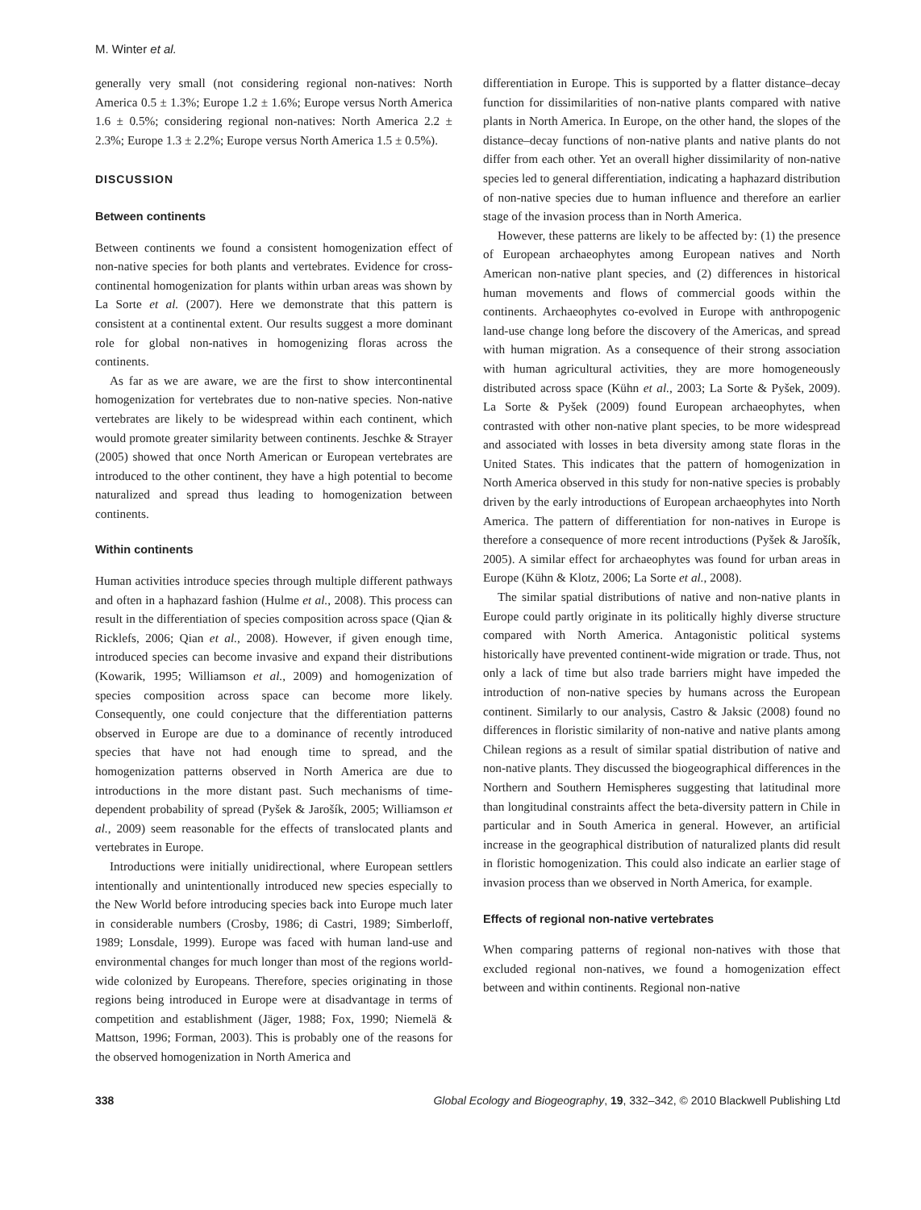M. Winter et al.
generally very small (not considering regional non-natives: North America 0.5 ± 1.3%; Europe 1.2 ± 1.6%; Europe versus North America 1.6 ± 0.5%; considering regional non-natives: North America 2.2 ± 2.3%; Europe 1.3 ± 2.2%; Europe versus North America 1.5 ± 0.5%).
DISCUSSION
Between continents
Between continents we found a consistent homogenization effect of non-native species for both plants and vertebrates. Evidence for cross-continental homogenization for plants within urban areas was shown by La Sorte et al. (2007). Here we demonstrate that this pattern is consistent at a continental extent. Our results suggest a more dominant role for global non-natives in homogenizing floras across the continents.
As far as we are aware, we are the first to show intercontinental homogenization for vertebrates due to non-native species. Non-native vertebrates are likely to be widespread within each continent, which would promote greater similarity between continents. Jeschke & Strayer (2005) showed that once North American or European vertebrates are introduced to the other continent, they have a high potential to become naturalized and spread thus leading to homogenization between continents.
Within continents
Human activities introduce species through multiple different pathways and often in a haphazard fashion (Hulme et al., 2008). This process can result in the differentiation of species composition across space (Qian & Ricklefs, 2006; Qian et al., 2008). However, if given enough time, introduced species can become invasive and expand their distributions (Kowarik, 1995; Williamson et al., 2009) and homogenization of species composition across space can become more likely. Consequently, one could conjecture that the differentiation patterns observed in Europe are due to a dominance of recently introduced species that have not had enough time to spread, and the homogenization patterns observed in North America are due to introductions in the more distant past. Such mechanisms of time-dependent probability of spread (Pyšek & Jarošík, 2005; Williamson et al., 2009) seem reasonable for the effects of translocated plants and vertebrates in Europe.
Introductions were initially unidirectional, where European settlers intentionally and unintentionally introduced new species especially to the New World before introducing species back into Europe much later in considerable numbers (Crosby, 1986; di Castri, 1989; Simberloff, 1989; Lonsdale, 1999). Europe was faced with human land-use and environmental changes for much longer than most of the regions world-wide colonized by Europeans. Therefore, species originating in those regions being introduced in Europe were at disadvantage in terms of competition and establishment (Jäger, 1988; Fox, 1990; Niemelä & Mattson, 1996; Forman, 2003). This is probably one of the reasons for the observed homogenization in North America and
differentiation in Europe. This is supported by a flatter distance–decay function for dissimilarities of non-native plants compared with native plants in North America. In Europe, on the other hand, the slopes of the distance–decay functions of non-native plants and native plants do not differ from each other. Yet an overall higher dissimilarity of non-native species led to general differentiation, indicating a haphazard distribution of non-native species due to human influence and therefore an earlier stage of the invasion process than in North America.
However, these patterns are likely to be affected by: (1) the presence of European archaeophytes among European natives and North American non-native plant species, and (2) differences in historical human movements and flows of commercial goods within the continents. Archaeophytes co-evolved in Europe with anthropogenic land-use change long before the discovery of the Americas, and spread with human migration. As a consequence of their strong association with human agricultural activities, they are more homogeneously distributed across space (Kühn et al., 2003; La Sorte & Pyšek, 2009). La Sorte & Pyšek (2009) found European archaeophytes, when contrasted with other non-native plant species, to be more widespread and associated with losses in beta diversity among state floras in the United States. This indicates that the pattern of homogenization in North America observed in this study for non-native species is probably driven by the early introductions of European archaeophytes into North America. The pattern of differentiation for non-natives in Europe is therefore a consequence of more recent introductions (Pyšek & Jarošík, 2005). A similar effect for archaeophytes was found for urban areas in Europe (Kühn & Klotz, 2006; La Sorte et al., 2008).
The similar spatial distributions of native and non-native plants in Europe could partly originate in its politically highly diverse structure compared with North America. Antagonistic political systems historically have prevented continent-wide migration or trade. Thus, not only a lack of time but also trade barriers might have impeded the introduction of non-native species by humans across the European continent. Similarly to our analysis, Castro & Jaksic (2008) found no differences in floristic similarity of non-native and native plants among Chilean regions as a result of similar spatial distribution of native and non-native plants. They discussed the biogeographical differences in the Northern and Southern Hemispheres suggesting that latitudinal more than longitudinal constraints affect the beta-diversity pattern in Chile in particular and in South America in general. However, an artificial increase in the geographical distribution of naturalized plants did result in floristic homogenization. This could also indicate an earlier stage of invasion process than we observed in North America, for example.
Effects of regional non-native vertebrates
When comparing patterns of regional non-natives with those that excluded regional non-natives, we found a homogenization effect between and within continents. Regional non-native
338 Global Ecology and Biogeography, 19, 332–342, © 2010 Blackwell Publishing Ltd